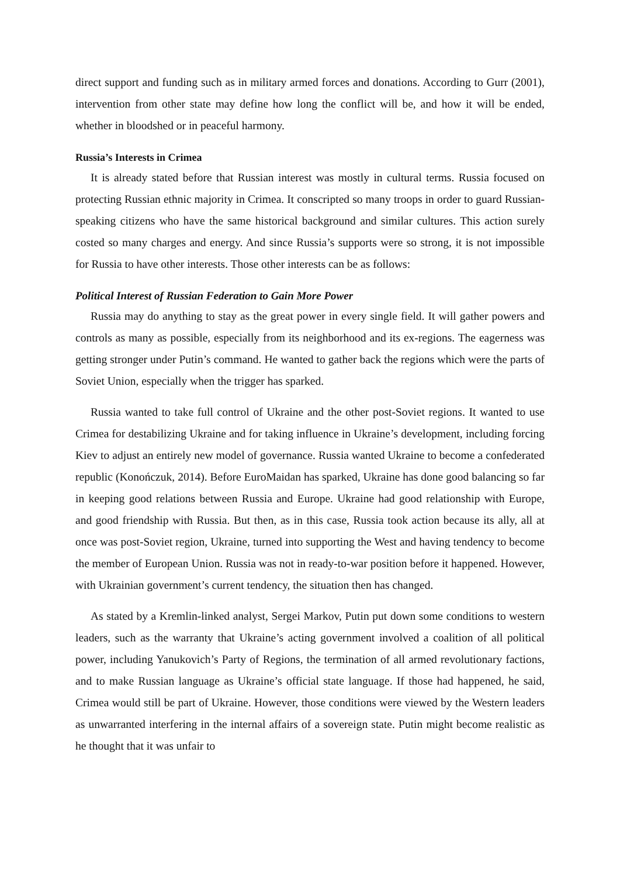direct support and funding such as in military armed forces and donations. According to Gurr (2001), intervention from other state may define how long the conflict will be, and how it will be ended, whether in bloodshed or in peaceful harmony.
Russia’s Interests in Crimea
It is already stated before that Russian interest was mostly in cultural terms. Russia focused on protecting Russian ethnic majority in Crimea. It conscripted so many troops in order to guard Russian-speaking citizens who have the same historical background and similar cultures. This action surely costed so many charges and energy. And since Russia’s supports were so strong, it is not impossible for Russia to have other interests. Those other interests can be as follows:
Political Interest of Russian Federation to Gain More Power
Russia may do anything to stay as the great power in every single field. It will gather powers and controls as many as possible, especially from its neighborhood and its ex-regions. The eagerness was getting stronger under Putin’s command. He wanted to gather back the regions which were the parts of Soviet Union, especially when the trigger has sparked.
Russia wanted to take full control of Ukraine and the other post-Soviet regions. It wanted to use Crimea for destabilizing Ukraine and for taking influence in Ukraine’s development, including forcing Kiev to adjust an entirely new model of governance. Russia wanted Ukraine to become a confederated republic (Konończuk, 2014). Before EuroMaidan has sparked, Ukraine has done good balancing so far in keeping good relations between Russia and Europe. Ukraine had good relationship with Europe, and good friendship with Russia. But then, as in this case, Russia took action because its ally, all at once was post-Soviet region, Ukraine, turned into supporting the West and having tendency to become the member of European Union. Russia was not in ready-to-war position before it happened. However, with Ukrainian government’s current tendency, the situation then has changed.
As stated by a Kremlin-linked analyst, Sergei Markov, Putin put down some conditions to western leaders, such as the warranty that Ukraine’s acting government involved a coalition of all political power, including Yanukovich’s Party of Regions, the termination of all armed revolutionary factions, and to make Russian language as Ukraine’s official state language. If those had happened, he said, Crimea would still be part of Ukraine. However, those conditions were viewed by the Western leaders as unwarranted interfering in the internal affairs of a sovereign state. Putin might become realistic as he thought that it was unfair to